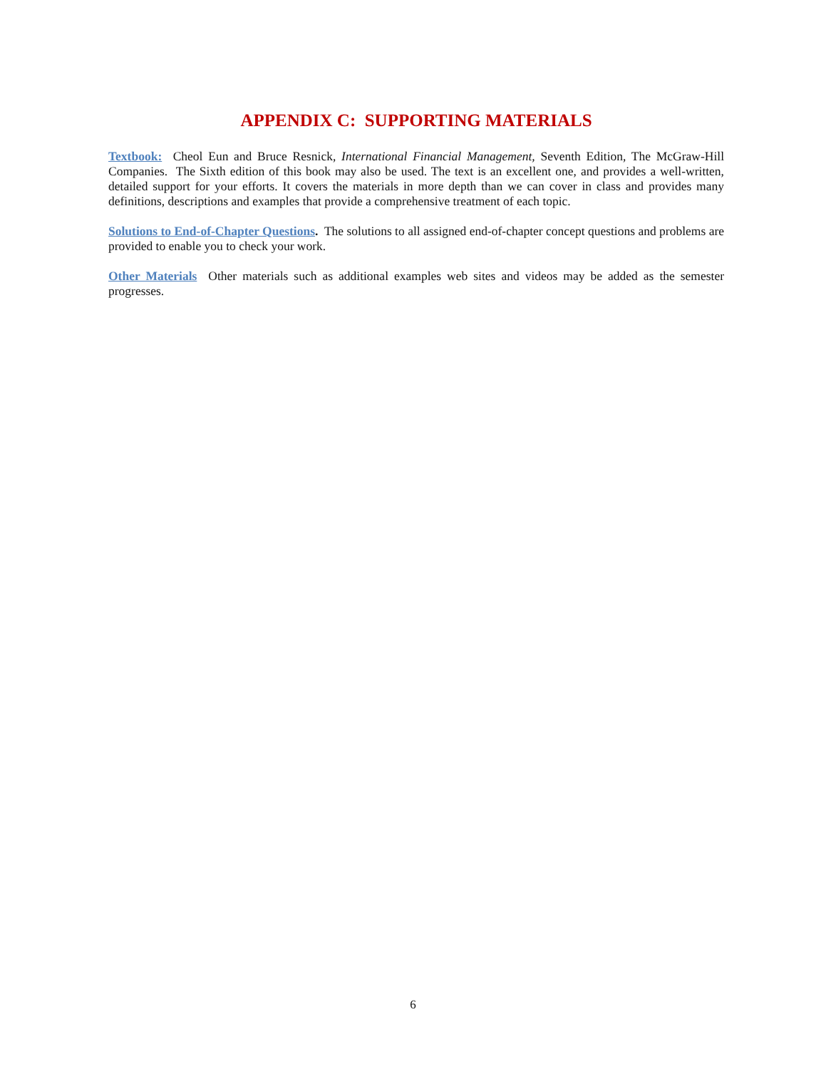APPENDIX C: SUPPORTING MATERIALS
Textbook: Cheol Eun and Bruce Resnick, International Financial Management, Seventh Edition, The McGraw-Hill Companies. The Sixth edition of this book may also be used. The text is an excellent one, and provides a well-written, detailed support for your efforts. It covers the materials in more depth than we can cover in class and provides many definitions, descriptions and examples that provide a comprehensive treatment of each topic.
Solutions to End-of-Chapter Questions. The solutions to all assigned end-of-chapter concept questions and problems are provided to enable you to check your work.
Other Materials Other materials such as additional examples web sites and videos may be added as the semester progresses.
6